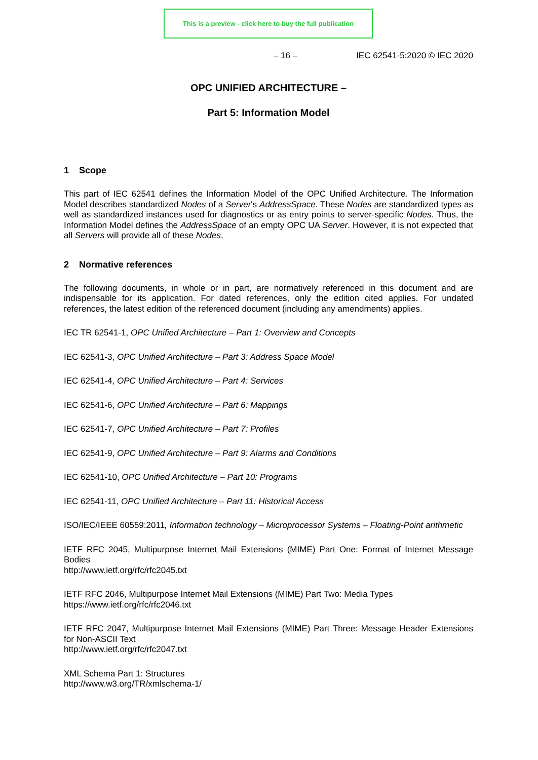This is a preview - click here to buy the full publication
– 16 – IEC 62541-5:2020 © IEC 2020
OPC UNIFIED ARCHITECTURE –
Part 5: Information Model
1 Scope
This part of IEC 62541 defines the Information Model of the OPC Unified Architecture. The Information Model describes standardized Nodes of a Server's AddressSpace. These Nodes are standardized types as well as standardized instances used for diagnostics or as entry points to server-specific Nodes. Thus, the Information Model defines the AddressSpace of an empty OPC UA Server. However, it is not expected that all Servers will provide all of these Nodes.
2 Normative references
The following documents, in whole or in part, are normatively referenced in this document and are indispensable for its application. For dated references, only the edition cited applies. For undated references, the latest edition of the referenced document (including any amendments) applies.
IEC TR 62541-1, OPC Unified Architecture – Part 1: Overview and Concepts
IEC 62541-3, OPC Unified Architecture – Part 3: Address Space Model
IEC 62541-4, OPC Unified Architecture – Part 4: Services
IEC 62541-6, OPC Unified Architecture – Part 6: Mappings
IEC 62541-7, OPC Unified Architecture – Part 7: Profiles
IEC 62541-9, OPC Unified Architecture – Part 9: Alarms and Conditions
IEC 62541-10, OPC Unified Architecture – Part 10: Programs
IEC 62541-11, OPC Unified Architecture – Part 11: Historical Access
ISO/IEC/IEEE 60559:2011, Information technology – Microprocessor Systems – Floating-Point arithmetic
IETF RFC 2045, Multipurpose Internet Mail Extensions (MIME) Part One: Format of Internet Message Bodies
http://www.ietf.org/rfc/rfc2045.txt
IETF RFC 2046, Multipurpose Internet Mail Extensions (MIME) Part Two: Media Types
https://www.ietf.org/rfc/rfc2046.txt
IETF RFC 2047, Multipurpose Internet Mail Extensions (MIME) Part Three: Message Header Extensions for Non-ASCII Text
http://www.ietf.org/rfc/rfc2047.txt
XML Schema Part 1: Structures
http://www.w3.org/TR/xmlschema-1/